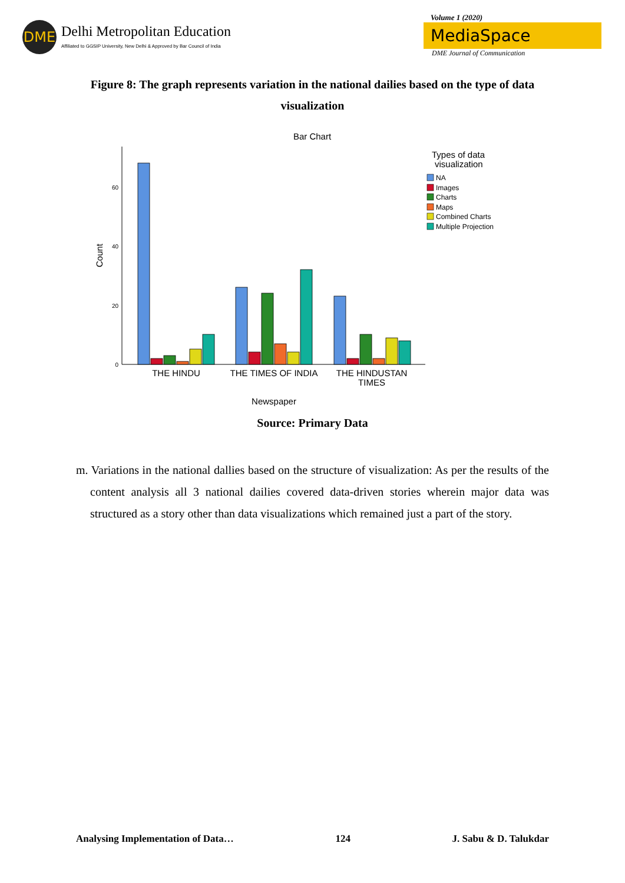DME
Delhi Metropolitan Education
Affiliated to GGSIP University, New Delhi & Approved by Bar Council of India
Volume 1 (2020)
MediaSpace
DME Journal of Communication
Figure 8: The graph represents variation in the national dailies based on the type of data visualization
Bar Chart
0
20
40
60
Count
THE HINDU
THE TIMES OF INDIA
THE HINDUSTAN
TIMES
Newspaper
Types of data
visualization
NA
Images
Charts
Maps
Combined Charts
Multiple Projection
Source: Primary Data
m. Variations in the national dallies based on the structure of visualization: As per the results of the content analysis all 3 national dailies covered data-driven stories wherein major data was structured as a story other than data visualizations which remained just a part of the story.
Analysing Implementation of Data… 124 J. Sabu & D. Talukdar